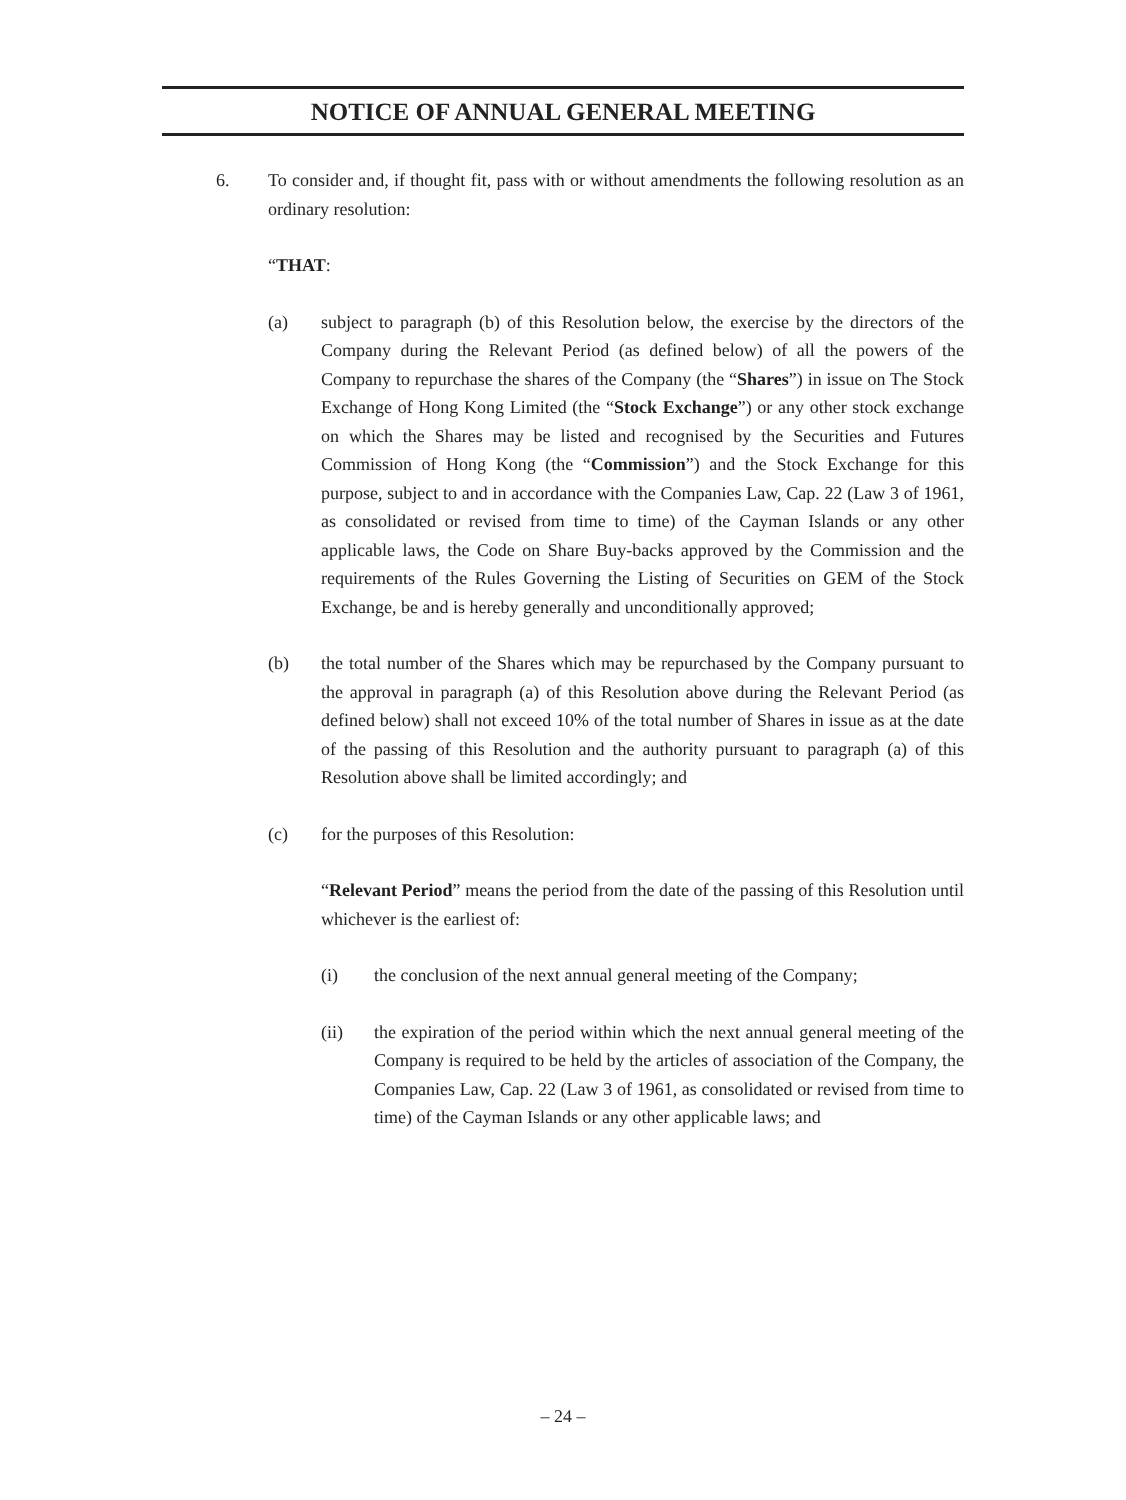NOTICE OF ANNUAL GENERAL MEETING
6. To consider and, if thought fit, pass with or without amendments the following resolution as an ordinary resolution:
“THAT:
(a) subject to paragraph (b) of this Resolution below, the exercise by the directors of the Company during the Relevant Period (as defined below) of all the powers of the Company to repurchase the shares of the Company (the “Shares”) in issue on The Stock Exchange of Hong Kong Limited (the “Stock Exchange”) or any other stock exchange on which the Shares may be listed and recognised by the Securities and Futures Commission of Hong Kong (the “Commission”) and the Stock Exchange for this purpose, subject to and in accordance with the Companies Law, Cap. 22 (Law 3 of 1961, as consolidated or revised from time to time) of the Cayman Islands or any other applicable laws, the Code on Share Buy-backs approved by the Commission and the requirements of the Rules Governing the Listing of Securities on GEM of the Stock Exchange, be and is hereby generally and unconditionally approved;
(b) the total number of the Shares which may be repurchased by the Company pursuant to the approval in paragraph (a) of this Resolution above during the Relevant Period (as defined below) shall not exceed 10% of the total number of Shares in issue as at the date of the passing of this Resolution and the authority pursuant to paragraph (a) of this Resolution above shall be limited accordingly; and
(c) for the purposes of this Resolution:
“Relevant Period” means the period from the date of the passing of this Resolution until whichever is the earliest of:
(i) the conclusion of the next annual general meeting of the Company;
(ii) the expiration of the period within which the next annual general meeting of the Company is required to be held by the articles of association of the Company, the Companies Law, Cap. 22 (Law 3 of 1961, as consolidated or revised from time to time) of the Cayman Islands or any other applicable laws; and
– 24 –